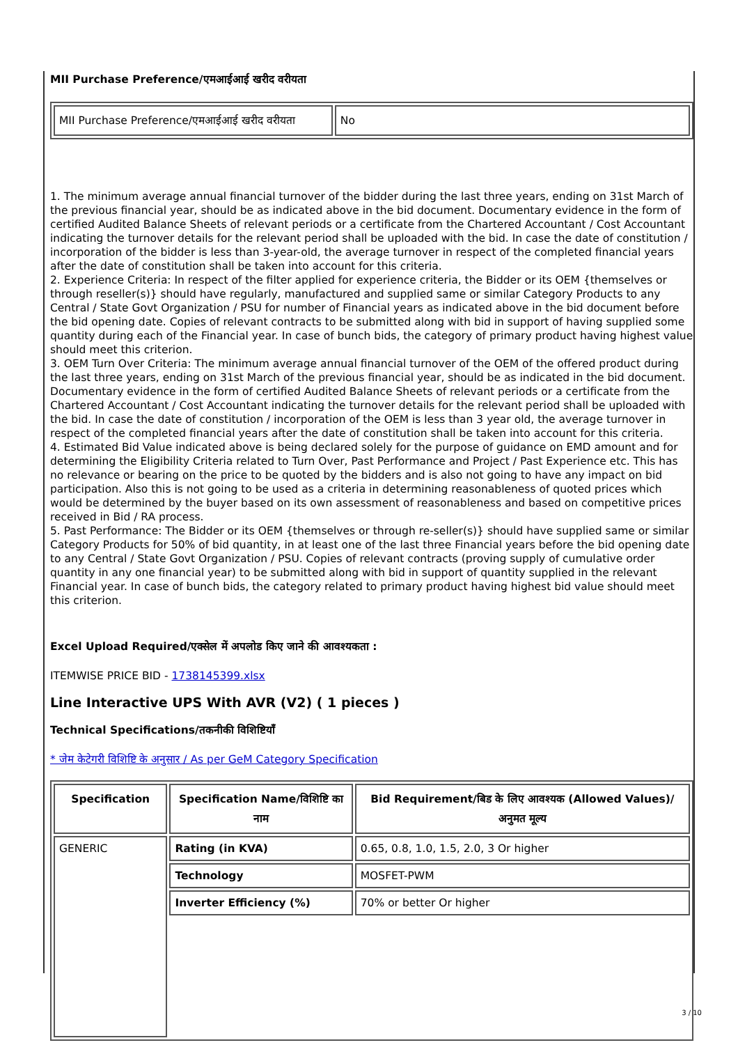MII Purchase Preference/एमआईआई खरीद वरीयता
| MII Purchase Preference/एमआईआई खरीद वरीयता | No |
1. The minimum average annual financial turnover of the bidder during the last three years, ending on 31st March of the previous financial year, should be as indicated above in the bid document. Documentary evidence in the form of certified Audited Balance Sheets of relevant periods or a certificate from the Chartered Accountant / Cost Accountant indicating the turnover details for the relevant period shall be uploaded with the bid. In case the date of constitution / incorporation of the bidder is less than 3-year-old, the average turnover in respect of the completed financial years after the date of constitution shall be taken into account for this criteria.
2. Experience Criteria: In respect of the filter applied for experience criteria, the Bidder or its OEM {themselves or through reseller(s)} should have regularly, manufactured and supplied same or similar Category Products to any Central / State Govt Organization / PSU for number of Financial years as indicated above in the bid document before the bid opening date. Copies of relevant contracts to be submitted along with bid in support of having supplied some quantity during each of the Financial year. In case of bunch bids, the category of primary product having highest value should meet this criterion.
3. OEM Turn Over Criteria: The minimum average annual financial turnover of the OEM of the offered product during the last three years, ending on 31st March of the previous financial year, should be as indicated in the bid document. Documentary evidence in the form of certified Audited Balance Sheets of relevant periods or a certificate from the Chartered Accountant / Cost Accountant indicating the turnover details for the relevant period shall be uploaded with the bid. In case the date of constitution / incorporation of the OEM is less than 3 year old, the average turnover in respect of the completed financial years after the date of constitution shall be taken into account for this criteria.
4. Estimated Bid Value indicated above is being declared solely for the purpose of guidance on EMD amount and for determining the Eligibility Criteria related to Turn Over, Past Performance and Project / Past Experience etc. This has no relevance or bearing on the price to be quoted by the bidders and is also not going to have any impact on bid participation. Also this is not going to be used as a criteria in determining reasonableness of quoted prices which would be determined by the buyer based on its own assessment of reasonableness and based on competitive prices received in Bid / RA process.
5. Past Performance: The Bidder or its OEM {themselves or through re-seller(s)} should have supplied same or similar Category Products for 50% of bid quantity, in at least one of the last three Financial years before the bid opening date to any Central / State Govt Organization / PSU. Copies of relevant contracts (proving supply of cumulative order quantity in any one financial year) to be submitted along with bid in support of quantity supplied in the relevant Financial year. In case of bunch bids, the category related to primary product having highest bid value should meet this criterion.
Excel Upload Required/एक्सेल में अपलोड किए जाने की आवश्यकता :
ITEMWISE PRICE BID - 1738145399.xlsx
Line Interactive UPS With AVR (V2) ( 1 pieces )
Technical Specifications/तकनीकी विशिष्टियाँ
* जेम केटेगरी विशिष्टि के अनुसार / As per GeM Category Specification
| Specification | Specification Name/विशिष्टि का नाम | Bid Requirement/बिड के लिए आवश्यक (Allowed Values)/अनुमत मूल्य |
| --- | --- | --- |
| GENERIC | Rating (in KVA) | 0.65, 0.8, 1.0, 1.5, 2.0, 3 Or higher |
| | Technology | MOSFET-PWM |
| | Inverter Efficiency (%) | 70% or better Or higher |
3 / 10